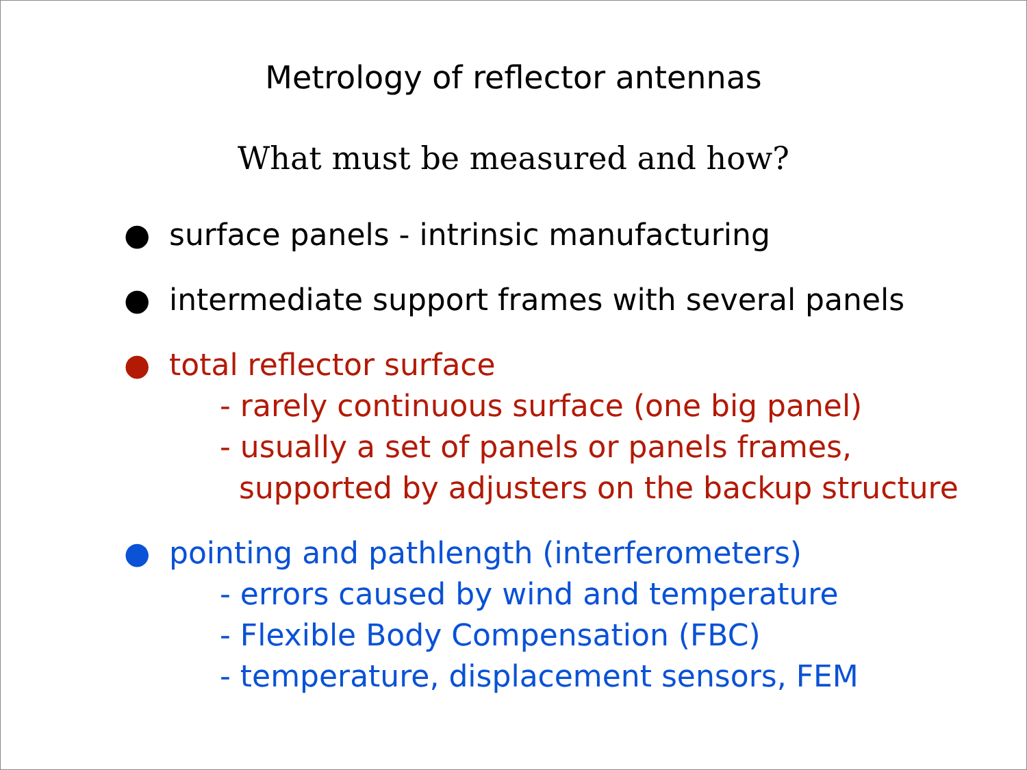Metrology of reflector antennas
What must be measured and how?
● surface panels - intrinsic manufacturing
● intermediate support frames with several panels
● total reflector surface
- rarely continuous surface (one big panel)
- usually a set of panels or panels frames,
supported by adjusters on the backup structure
● pointing and pathlength (interferometers)
- errors caused by wind and temperature
- Flexible Body Compensation (FBC)
- temperature, displacement sensors, FEM